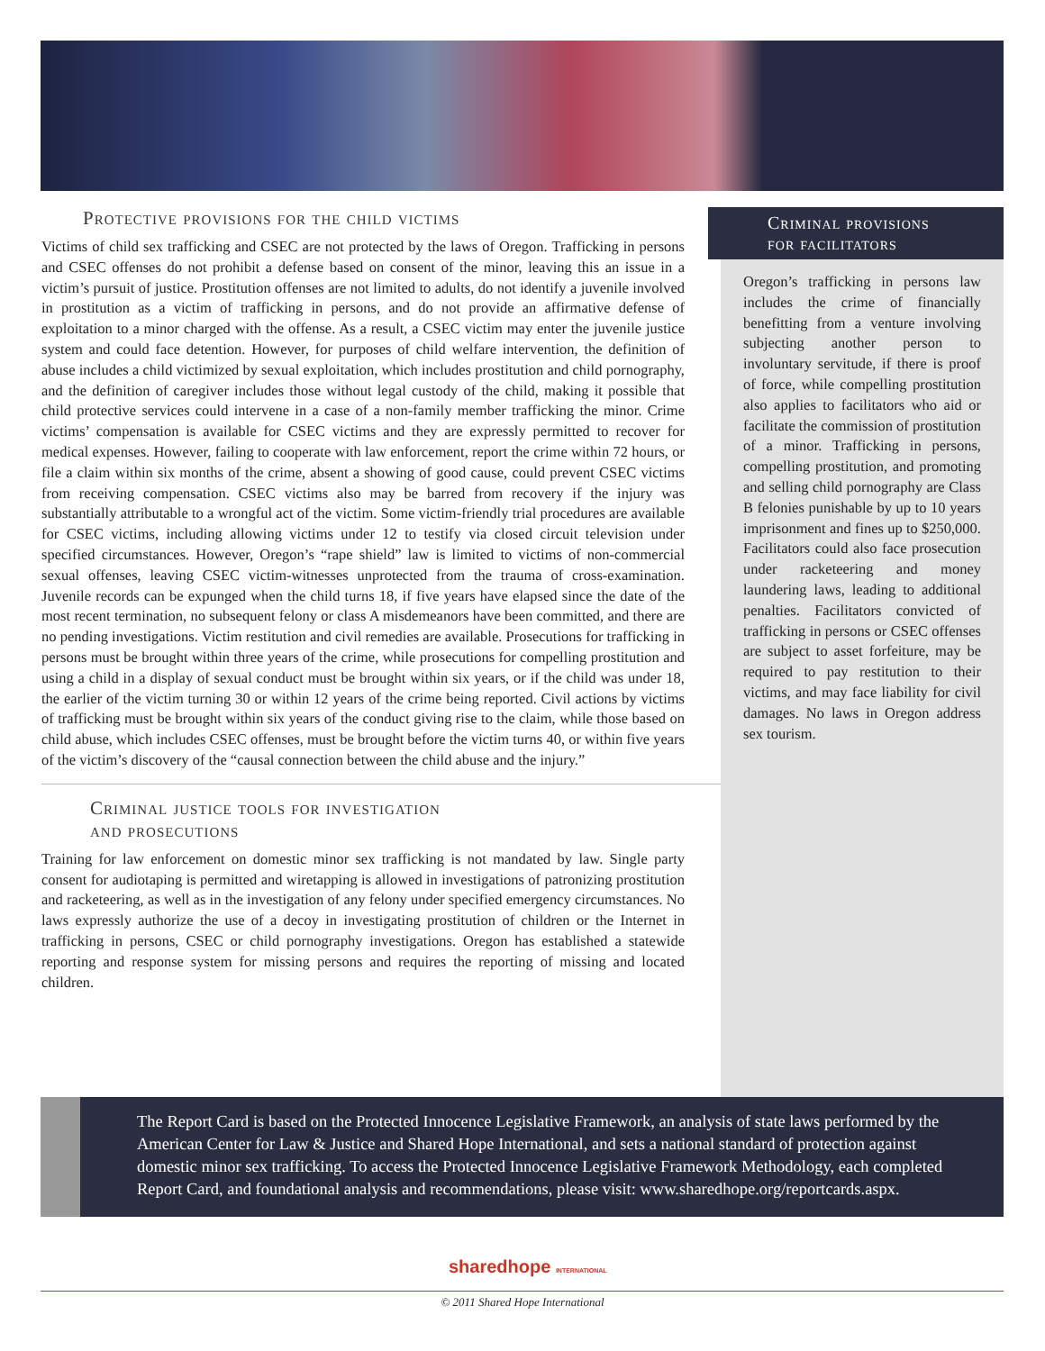Protective provisions for the child victims
Victims of child sex trafficking and CSEC are not protected by the laws of Oregon. Trafficking in persons and CSEC offenses do not prohibit a defense based on consent of the minor, leaving this an issue in a victim’s pursuit of justice. Prostitution offenses are not limited to adults, do not identify a juvenile involved in prostitution as a victim of trafficking in persons, and do not provide an affirmative defense of exploitation to a minor charged with the offense. As a result, a CSEC victim may enter the juvenile justice system and could face detention. However, for purposes of child welfare intervention, the definition of abuse includes a child victimized by sexual exploitation, which includes prostitution and child pornography, and the definition of caregiver includes those without legal custody of the child, making it possible that child protective services could intervene in a case of a non-family member trafficking the minor. Crime victims’ compensation is available for CSEC victims and they are expressly permitted to recover for medical expenses. However, failing to cooperate with law enforcement, report the crime within 72 hours, or file a claim within six months of the crime, absent a showing of good cause, could prevent CSEC victims from receiving compensation. CSEC victims also may be barred from recovery if the injury was substantially attributable to a wrongful act of the victim. Some victim-friendly trial procedures are available for CSEC victims, including allowing victims under 12 to testify via closed circuit television under specified circumstances. However, Oregon’s “rape shield” law is limited to victims of non-commercial sexual offenses, leaving CSEC victim-witnesses unprotected from the trauma of cross-examination. Juvenile records can be expunged when the child turns 18, if five years have elapsed since the date of the most recent termination, no subsequent felony or class A misdemeanors have been committed, and there are no pending investigations. Victim restitution and civil remedies are available. Prosecutions for trafficking in persons must be brought within three years of the crime, while prosecutions for compelling prostitution and using a child in a display of sexual conduct must be brought within six years, or if the child was under 18, the earlier of the victim turning 30 or within 12 years of the crime being reported. Civil actions by victims of trafficking must be brought within six years of the conduct giving rise to the claim, while those based on child abuse, which includes CSEC offenses, must be brought before the victim turns 40, or within five years of the victim’s discovery of the “causal connection between the child abuse and the injury.”
Criminal justice tools for investigation
and prosecutions
Training for law enforcement on domestic minor sex trafficking is not mandated by law. Single party consent for audiotaping is permitted and wiretapping is allowed in investigations of patronizing prostitution and racketeering, as well as in the investigation of any felony under specified emergency circumstances. No laws expressly authorize the use of a decoy in investigating prostitution of children or the Internet in trafficking in persons, CSEC or child pornography investigations. Oregon has established a statewide reporting and response system for missing persons and requires the reporting of missing and located children.
Criminal provisions
for facilitators
Oregon’s trafficking in persons law includes the crime of financially benefitting from a venture involving subjecting another person to involuntary servitude, if there is proof of force, while compelling prostitution also applies to facilitators who aid or facilitate the commission of prostitution of a minor. Trafficking in persons, compelling prostitution, and promoting and selling child pornography are Class B felonies punishable by up to 10 years imprisonment and fines up to $250,000. Facilitators could also face prosecution under racketeering and money laundering laws, leading to additional penalties. Facilitators convicted of trafficking in persons or CSEC offenses are subject to asset forfeiture, may be required to pay restitution to their victims, and may face liability for civil damages. No laws in Oregon address sex tourism.
The Report Card is based on the Protected Innocence Legislative Framework, an analysis of state laws performed by the American Center for Law & Justice and Shared Hope International, and sets a national standard of protection against domestic minor sex trafficking. To access the Protected Innocence Legislative Framework Methodology, each completed Report Card, and foundational analysis and recommendations, please visit: www.sharedhope.org/reportcards.aspx.
sharedhope INTERNATIONAL
© 2011 Shared Hope International